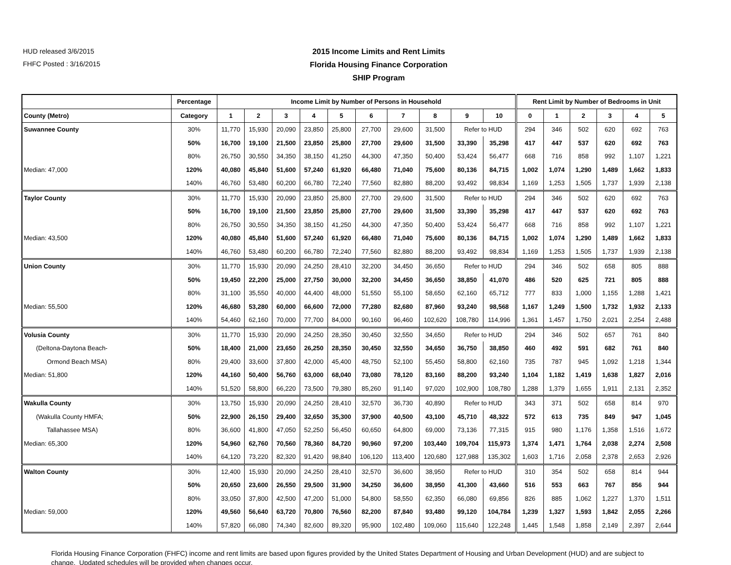HUD released 3/6/2015
FHFC Posted : 3/16/2015
2015 Income Limits and Rent Limits
Florida Housing Finance Corporation
SHIP Program
| | Percentage | Income Limit by Number of Persons in Household | | | | | | | | | | Rent Limit by Number of Bedrooms in Unit | | | | | |
| --- | --- | --- | --- | --- | --- | --- | --- | --- | --- | --- | --- | --- | --- | --- | --- | --- | --- |
| County (Metro) | Category | 1 | 2 | 3 | 4 | 5 | 6 | 7 | 8 | 9 | 10 | 0 | 1 | 2 | 3 | 4 | 5 |
| Suwannee County | 30% | 11,770 | 15,930 | 20,090 | 23,850 | 25,800 | 27,700 | 29,600 | 31,500 | Refer to HUD | | 294 | 346 | 502 | 620 | 692 | 763 |
| | 50% | 16,700 | 19,100 | 21,500 | 23,850 | 25,800 | 27,700 | 29,600 | 31,500 | 33,390 | 35,298 | 417 | 447 | 537 | 620 | 692 | 763 |
| | 80% | 26,750 | 30,550 | 34,350 | 38,150 | 41,250 | 44,300 | 47,350 | 50,400 | 53,424 | 56,477 | 668 | 716 | 858 | 992 | 1,107 | 1,221 |
| Median: 47,000 | 120% | 40,080 | 45,840 | 51,600 | 57,240 | 61,920 | 66,480 | 71,040 | 75,600 | 80,136 | 84,715 | 1,002 | 1,074 | 1,290 | 1,489 | 1,662 | 1,833 |
| | 140% | 46,760 | 53,480 | 60,200 | 66,780 | 72,240 | 77,560 | 82,880 | 88,200 | 93,492 | 98,834 | 1,169 | 1,253 | 1,505 | 1,737 | 1,939 | 2,138 |
| Taylor County | 30% | 11,770 | 15,930 | 20,090 | 23,850 | 25,800 | 27,700 | 29,600 | 31,500 | Refer to HUD | | 294 | 346 | 502 | 620 | 692 | 763 |
| | 50% | 16,700 | 19,100 | 21,500 | 23,850 | 25,800 | 27,700 | 29,600 | 31,500 | 33,390 | 35,298 | 417 | 447 | 537 | 620 | 692 | 763 |
| | 80% | 26,750 | 30,550 | 34,350 | 38,150 | 41,250 | 44,300 | 47,350 | 50,400 | 53,424 | 56,477 | 668 | 716 | 858 | 992 | 1,107 | 1,221 |
| Median: 43,500 | 120% | 40,080 | 45,840 | 51,600 | 57,240 | 61,920 | 66,480 | 71,040 | 75,600 | 80,136 | 84,715 | 1,002 | 1,074 | 1,290 | 1,489 | 1,662 | 1,833 |
| | 140% | 46,760 | 53,480 | 60,200 | 66,780 | 72,240 | 77,560 | 82,880 | 88,200 | 93,492 | 98,834 | 1,169 | 1,253 | 1,505 | 1,737 | 1,939 | 2,138 |
| Union County | 30% | 11,770 | 15,930 | 20,090 | 24,250 | 28,410 | 32,200 | 34,450 | 36,650 | Refer to HUD | | 294 | 346 | 502 | 658 | 805 | 888 |
| | 50% | 19,450 | 22,200 | 25,000 | 27,750 | 30,000 | 32,200 | 34,450 | 36,650 | 38,850 | 41,070 | 486 | 520 | 625 | 721 | 805 | 888 |
| | 80% | 31,100 | 35,550 | 40,000 | 44,400 | 48,000 | 51,550 | 55,100 | 58,650 | 62,160 | 65,712 | 777 | 833 | 1,000 | 1,155 | 1,288 | 1,421 |
| Median: 55,500 | 120% | 46,680 | 53,280 | 60,000 | 66,600 | 72,000 | 77,280 | 82,680 | 87,960 | 93,240 | 98,568 | 1,167 | 1,249 | 1,500 | 1,732 | 1,932 | 2,133 |
| | 140% | 54,460 | 62,160 | 70,000 | 77,700 | 84,000 | 90,160 | 96,460 | 102,620 | 108,780 | 114,996 | 1,361 | 1,457 | 1,750 | 2,021 | 2,254 | 2,488 |
| Volusia County | 30% | 11,770 | 15,930 | 20,090 | 24,250 | 28,350 | 30,450 | 32,550 | 34,650 | Refer to HUD | | 294 | 346 | 502 | 657 | 761 | 840 |
| (Deltona-Daytona Beach- | 50% | 18,400 | 21,000 | 23,650 | 26,250 | 28,350 | 30,450 | 32,550 | 34,650 | 36,750 | 38,850 | 460 | 492 | 591 | 682 | 761 | 840 |
| Ormond Beach MSA) | 80% | 29,400 | 33,600 | 37,800 | 42,000 | 45,400 | 48,750 | 52,100 | 55,450 | 58,800 | 62,160 | 735 | 787 | 945 | 1,092 | 1,218 | 1,344 |
| Median: 51,800 | 120% | 44,160 | 50,400 | 56,760 | 63,000 | 68,040 | 73,080 | 78,120 | 83,160 | 88,200 | 93,240 | 1,104 | 1,182 | 1,419 | 1,638 | 1,827 | 2,016 |
| | 140% | 51,520 | 58,800 | 66,220 | 73,500 | 79,380 | 85,260 | 91,140 | 97,020 | 102,900 | 108,780 | 1,288 | 1,379 | 1,655 | 1,911 | 2,131 | 2,352 |
| Wakulla County | 30% | 13,750 | 15,930 | 20,090 | 24,250 | 28,410 | 32,570 | 36,730 | 40,890 | Refer to HUD | | 343 | 371 | 502 | 658 | 814 | 970 |
| (Wakulla County HMFA; | 50% | 22,900 | 26,150 | 29,400 | 32,650 | 35,300 | 37,900 | 40,500 | 43,100 | 45,710 | 48,322 | 572 | 613 | 735 | 849 | 947 | 1,045 |
| Tallahassee MSA) | 80% | 36,600 | 41,800 | 47,050 | 52,250 | 56,450 | 60,650 | 64,800 | 69,000 | 73,136 | 77,315 | 915 | 980 | 1,176 | 1,358 | 1,516 | 1,672 |
| Median: 65,300 | 120% | 54,960 | 62,760 | 70,560 | 78,360 | 84,720 | 90,960 | 97,200 | 103,440 | 109,704 | 115,973 | 1,374 | 1,471 | 1,764 | 2,038 | 2,274 | 2,508 |
| | 140% | 64,120 | 73,220 | 82,320 | 91,420 | 98,840 | 106,120 | 113,400 | 120,680 | 127,988 | 135,302 | 1,603 | 1,716 | 2,058 | 2,378 | 2,653 | 2,926 |
| Walton County | 30% | 12,400 | 15,930 | 20,090 | 24,250 | 28,410 | 32,570 | 36,600 | 38,950 | Refer to HUD | | 310 | 354 | 502 | 658 | 814 | 944 |
| | 50% | 20,650 | 23,600 | 26,550 | 29,500 | 31,900 | 34,250 | 36,600 | 38,950 | 41,300 | 43,660 | 516 | 553 | 663 | 767 | 856 | 944 |
| | 80% | 33,050 | 37,800 | 42,500 | 47,200 | 51,000 | 54,800 | 58,550 | 62,350 | 66,080 | 69,856 | 826 | 885 | 1,062 | 1,227 | 1,370 | 1,511 |
| Median: 59,000 | 120% | 49,560 | 56,640 | 63,720 | 70,800 | 76,560 | 82,200 | 87,840 | 93,480 | 99,120 | 104,784 | 1,239 | 1,327 | 1,593 | 1,842 | 2,055 | 2,266 |
| | 140% | 57,820 | 66,080 | 74,340 | 82,600 | 89,320 | 95,900 | 102,480 | 109,060 | 115,640 | 122,248 | 1,445 | 1,548 | 1,858 | 2,149 | 2,397 | 2,644 |
Florida Housing Finance Corporation (FHFC) income and rent limits are based upon figures provided by the United States Department of Housing and Urban Development (HUD) and are subject to change. Updated schedules will be provided when changes occur.